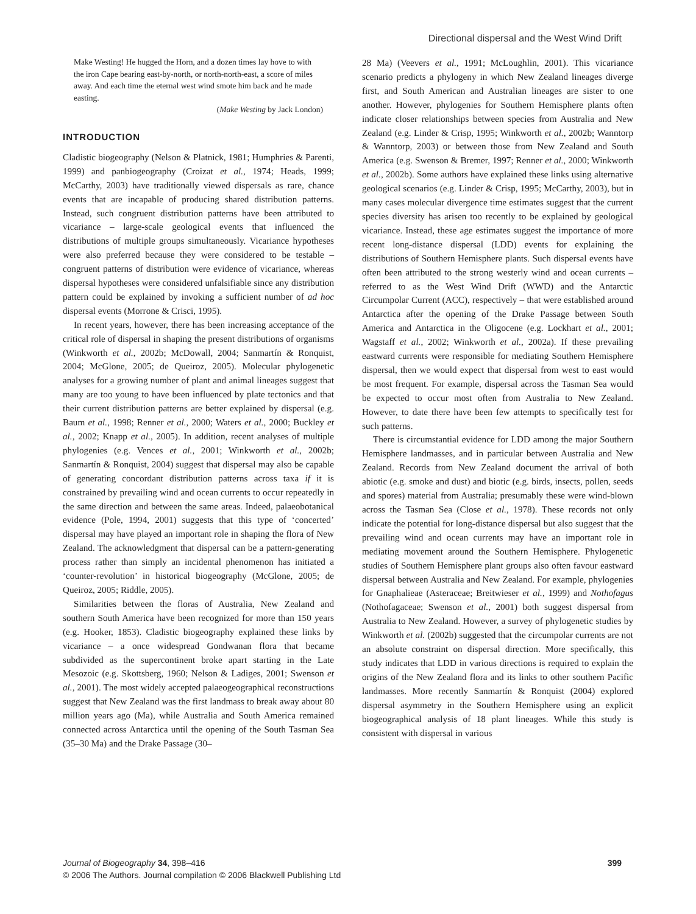Directional dispersal and the West Wind Drift
Make Westing! He hugged the Horn, and a dozen times lay hove to with the iron Cape bearing east-by-north, or north-north-east, a score of miles away. And each time the eternal west wind smote him back and he made easting.
(Make Westing by Jack London)
INTRODUCTION
Cladistic biogeography (Nelson & Platnick, 1981; Humphries & Parenti, 1999) and panbiogeography (Croizat et al., 1974; Heads, 1999; McCarthy, 2003) have traditionally viewed dispersals as rare, chance events that are incapable of producing shared distribution patterns. Instead, such congruent distribution patterns have been attributed to vicariance – large-scale geological events that influenced the distributions of multiple groups simultaneously. Vicariance hypotheses were also preferred because they were considered to be testable – congruent patterns of distribution were evidence of vicariance, whereas dispersal hypotheses were considered unfalsifiable since any distribution pattern could be explained by invoking a sufficient number of ad hoc dispersal events (Morrone & Crisci, 1995).
In recent years, however, there has been increasing acceptance of the critical role of dispersal in shaping the present distributions of organisms (Winkworth et al., 2002b; McDowall, 2004; Sanmartín & Ronquist, 2004; McGlone, 2005; de Queiroz, 2005). Molecular phylogenetic analyses for a growing number of plant and animal lineages suggest that many are too young to have been influenced by plate tectonics and that their current distribution patterns are better explained by dispersal (e.g. Baum et al., 1998; Renner et al., 2000; Waters et al., 2000; Buckley et al., 2002; Knapp et al., 2005). In addition, recent analyses of multiple phylogenies (e.g. Vences et al., 2001; Winkworth et al., 2002b; Sanmartín & Ronquist, 2004) suggest that dispersal may also be capable of generating concordant distribution patterns across taxa if it is constrained by prevailing wind and ocean currents to occur repeatedly in the same direction and between the same areas. Indeed, palaeobotanical evidence (Pole, 1994, 2001) suggests that this type of ‘concerted’ dispersal may have played an important role in shaping the flora of New Zealand. The acknowledgment that dispersal can be a pattern-generating process rather than simply an incidental phenomenon has initiated a ‘counter-revolution’ in historical biogeography (McGlone, 2005; de Queiroz, 2005; Riddle, 2005).
Similarities between the floras of Australia, New Zealand and southern South America have been recognized for more than 150 years (e.g. Hooker, 1853). Cladistic biogeography explained these links by vicariance – a once widespread Gondwanan flora that became subdivided as the supercontinent broke apart starting in the Late Mesozoic (e.g. Skottsberg, 1960; Nelson & Ladiges, 2001; Swenson et al., 2001). The most widely accepted palaeogeographical reconstructions suggest that New Zealand was the first landmass to break away about 80 million years ago (Ma), while Australia and South America remained connected across Antarctica until the opening of the South Tasman Sea (35–30 Ma) and the Drake Passage (30–
28 Ma) (Veevers et al., 1991; McLoughlin, 2001). This vicariance scenario predicts a phylogeny in which New Zealand lineages diverge first, and South American and Australian lineages are sister to one another. However, phylogenies for Southern Hemisphere plants often indicate closer relationships between species from Australia and New Zealand (e.g. Linder & Crisp, 1995; Winkworth et al., 2002b; Wanntorp & Wanntorp, 2003) or between those from New Zealand and South America (e.g. Swenson & Bremer, 1997; Renner et al., 2000; Winkworth et al., 2002b). Some authors have explained these links using alternative geological scenarios (e.g. Linder & Crisp, 1995; McCarthy, 2003), but in many cases molecular divergence time estimates suggest that the current species diversity has arisen too recently to be explained by geological vicariance. Instead, these age estimates suggest the importance of more recent long-distance dispersal (LDD) events for explaining the distributions of Southern Hemisphere plants. Such dispersal events have often been attributed to the strong westerly wind and ocean currents – referred to as the West Wind Drift (WWD) and the Antarctic Circumpolar Current (ACC), respectively – that were established around Antarctica after the opening of the Drake Passage between South America and Antarctica in the Oligocene (e.g. Lockhart et al., 2001; Wagstaff et al., 2002; Winkworth et al., 2002a). If these prevailing eastward currents were responsible for mediating Southern Hemisphere dispersal, then we would expect that dispersal from west to east would be most frequent. For example, dispersal across the Tasman Sea would be expected to occur most often from Australia to New Zealand. However, to date there have been few attempts to specifically test for such patterns.
There is circumstantial evidence for LDD among the major Southern Hemisphere landmasses, and in particular between Australia and New Zealand. Records from New Zealand document the arrival of both abiotic (e.g. smoke and dust) and biotic (e.g. birds, insects, pollen, seeds and spores) material from Australia; presumably these were wind-blown across the Tasman Sea (Close et al., 1978). These records not only indicate the potential for long-distance dispersal but also suggest that the prevailing wind and ocean currents may have an important role in mediating movement around the Southern Hemisphere. Phylogenetic studies of Southern Hemisphere plant groups also often favour eastward dispersal between Australia and New Zealand. For example, phylogenies for Gnaphalieae (Asteraceae; Breitwieser et al., 1999) and Nothofagus (Nothofagaceae; Swenson et al., 2001) both suggest dispersal from Australia to New Zealand. However, a survey of phylogenetic studies by Winkworth et al. (2002b) suggested that the circumpolar currents are not an absolute constraint on dispersal direction. More specifically, this study indicates that LDD in various directions is required to explain the origins of the New Zealand flora and its links to other southern Pacific landmasses. More recently Sanmartín & Ronquist (2004) explored dispersal asymmetry in the Southern Hemisphere using an explicit biogeographical analysis of 18 plant lineages. While this study is consistent with dispersal in various
Journal of Biogeography 34, 398–416
© 2006 The Authors. Journal compilation © 2006 Blackwell Publishing Ltd
399